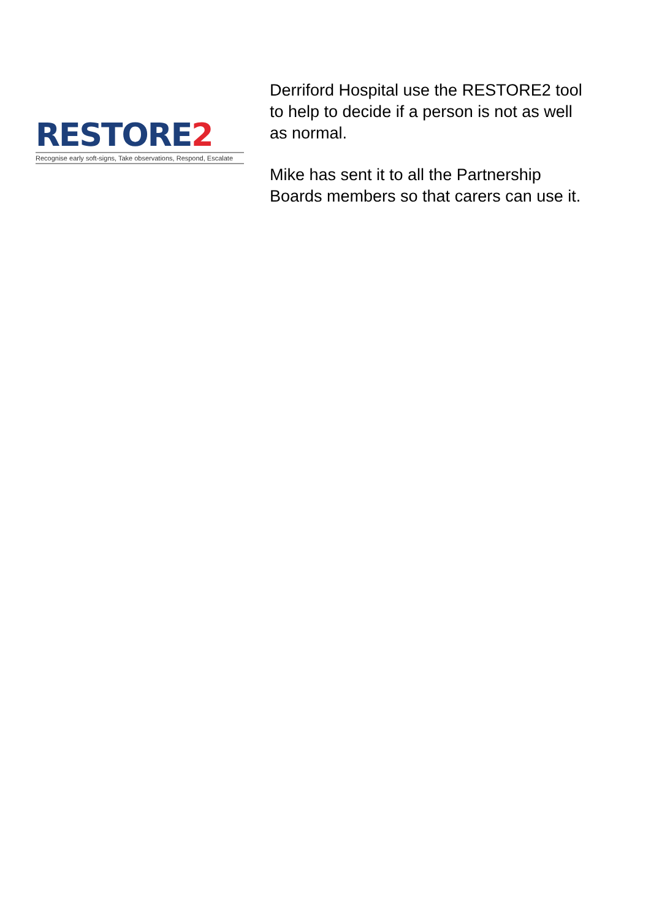RESTORE2
Recognise early soft-signs, Take observations, Respond, Escalate
Derriford Hospital use the RESTORE2 tool
to help to decide if a person is not as well
as normal.
Mike has sent it to all the Partnership
Boards members so that carers can use it.